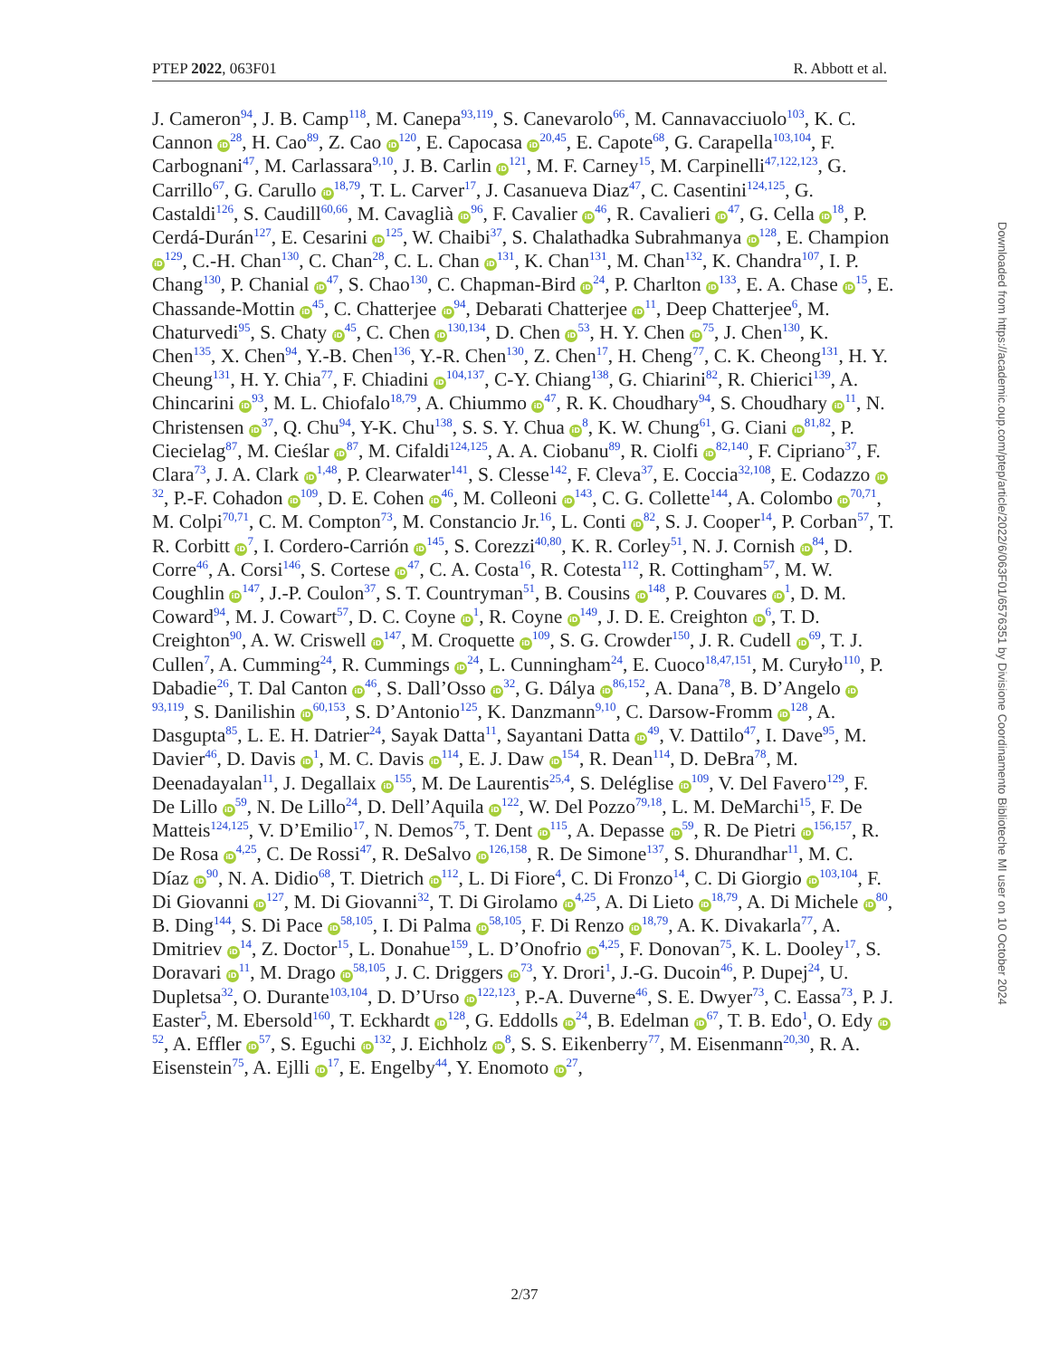PTEP 2022, 063F01 R. Abbott et al.
J. Cameron<sup>94</sup>, J. B. Camp<sup>118</sup>, M. Canepa<sup>93,119</sup>, S. Canevarolo<sup>66</sup>, M. Cannavacciuolo<sup>103</sup>, K. C. Cannon iD<sup>28</sup>, H. Cao<sup>89</sup>, Z. Cao iD<sup>120</sup>, E. Capocasa iD<sup>20,45</sup>, E. Capote<sup>68</sup>, G. Carapella<sup>103,104</sup>, F. Carbognani<sup>47</sup>, M. Carlassara<sup>9,10</sup>, J. B. Carlin iD<sup>121</sup>, M. F. Carney<sup>15</sup>, M. Carpinelli<sup>47,122,123</sup>, G. Carrillo<sup>67</sup>, G. Carullo iD<sup>18,79</sup>, T. L. Carver<sup>17</sup>, J. Casanueva Diaz<sup>47</sup>, C. Casentini<sup>124,125</sup>, G. Castaldi<sup>126</sup>, S. Caudill<sup>60,66</sup>, M. Cavaglià iD<sup>96</sup>, F. Cavalier iD<sup>46</sup>, R. Cavalieri iD<sup>47</sup>, G. Cella iD<sup>18</sup>, P. Cerdá-Durán<sup>127</sup>, E. Cesarini iD<sup>125</sup>, W. Chaibi<sup>37</sup>, S. Chalathadka Subrahmanya iD<sup>128</sup>, E. Champion iD<sup>129</sup>, C.-H. Chan<sup>130</sup>, C. Chan<sup>28</sup>, C. L. Chan iD<sup>131</sup>, K. Chan<sup>131</sup>, M. Chan<sup>132</sup>, K. Chandra<sup>107</sup>, I. P. Chang<sup>130</sup>, P. Chanial iD<sup>47</sup>, S. Chao<sup>130</sup>, C. Chapman-Bird iD<sup>24</sup>, P. Charlton iD<sup>133</sup>, E. A. Chase iD<sup>15</sup>, E. Chassande-Mottin iD<sup>45</sup>, C. Chatterjee iD<sup>94</sup>, Debarati Chatterjee iD<sup>11</sup>, Deep Chatterjee<sup>6</sup>, M. Chaturvedi<sup>95</sup>, S. Chaty iD<sup>45</sup>, C. Chen iD<sup>130,134</sup>, D. Chen iD<sup>53</sup>, H. Y. Chen iD<sup>75</sup>, J. Chen<sup>130</sup>, K. Chen<sup>135</sup>, X. Chen<sup>94</sup>, Y.-B. Chen<sup>136</sup>, Y.-R. Chen<sup>130</sup>, Z. Chen<sup>17</sup>, H. Cheng<sup>77</sup>, C. K. Cheong<sup>131</sup>, H. Y. Cheung<sup>131</sup>, H. Y. Chia<sup>77</sup>, F. Chiadini iD<sup>104,137</sup>, C-Y. Chiang<sup>138</sup>, G. Chiarini<sup>82</sup>, R. Chierici<sup>139</sup>, A. Chincarini iD<sup>93</sup>, M. L. Chiofalo<sup>18,79</sup>, A. Chiummo iD<sup>47</sup>, R. K. Choudhary<sup>94</sup>, S. Choudhary iD<sup>11</sup>, N. Christensen iD<sup>37</sup>, Q. Chu<sup>94</sup>, Y-K. Chu<sup>138</sup>, S. S. Y. Chua iD<sup>8</sup>, K. W. Chung<sup>61</sup>, G. Ciani iD<sup>81,82</sup>, P. Ciecielag<sup>87</sup>, M. Cieślar iD<sup>87</sup>, M. Cifaldi<sup>124,125</sup>, A. A. Ciobanu<sup>89</sup>, R. Ciolfi iD<sup>82,140</sup>, F. Cipriano<sup>37</sup>, F. Clara<sup>73</sup>, J. A. Clark iD<sup>1,48</sup>, P. Clearwater<sup>141</sup>, S. Clesse<sup>142</sup>, F. Cleva<sup>37</sup>, E. Coccia<sup>32,108</sup>, E. Codazzo iD<sup>32</sup>, P.-F. Cohadon iD<sup>109</sup>, D. E. Cohen iD<sup>46</sup>, M. Colleoni iD<sup>143</sup>, C. G. Collette<sup>144</sup>, A. Colombo iD<sup>70,71</sup>, M. Colpi<sup>70,71</sup>, C. M. Compton<sup>73</sup>, M. Constancio Jr.<sup>16</sup>, L. Conti iD<sup>82</sup>, S. J. Cooper<sup>14</sup>, P. Corban<sup>57</sup>, T. R. Corbitt iD<sup>7</sup>, I. Cordero-Carrión iD<sup>145</sup>, S. Corezzi<sup>40,80</sup>, K. R. Corley<sup>51</sup>, N. J. Cornish iD<sup>84</sup>, D. Corre<sup>46</sup>, A. Corsi<sup>146</sup>, S. Cortese iD<sup>47</sup>, C. A. Costa<sup>16</sup>, R. Cotesta<sup>112</sup>, R. Cottingham<sup>57</sup>, M. W. Coughlin iD<sup>147</sup>, J.-P. Coulon<sup>37</sup>, S. T. Countryman<sup>51</sup>, B. Cousins iD<sup>148</sup>, P. Couvares iD<sup>1</sup>, D. M. Coward<sup>94</sup>, M. J. Cowart<sup>57</sup>, D. C. Coyne iD<sup>1</sup>, R. Coyne iD<sup>149</sup>, J. D. E. Creighton iD<sup>6</sup>, T. D. Creighton<sup>90</sup>, A. W. Criswell iD<sup>147</sup>, M. Croquette iD<sup>109</sup>, S. G. Crowder<sup>150</sup>, J. R. Cudell iD<sup>69</sup>, T. J. Cullen<sup>7</sup>, A. Cumming<sup>24</sup>, R. Cummings iD<sup>24</sup>, L. Cunningham<sup>24</sup>, E. Cuoco<sup>18,47,151</sup>, M. Curyło<sup>110</sup>, P. Dabadie<sup>26</sup>, T. Dal Canton iD<sup>46</sup>, S. Dall’Osso iD<sup>32</sup>, G. Dálya iD<sup>86,152</sup>, A. Dana<sup>78</sup>, B. D’Angelo iD<sup>93,119</sup>, S. Danilishin iD<sup>60,153</sup>, S. D’Antonio<sup>125</sup>, K. Danzmann<sup>9,10</sup>, C. Darsow-Fromm iD<sup>128</sup>, A. Dasgupta<sup>85</sup>, L. E. H. Datrier<sup>24</sup>, Sayak Datta<sup>11</sup>, Sayantani Datta iD<sup>49</sup>, V. Dattilo<sup>47</sup>, I. Dave<sup>95</sup>, M. Davier<sup>46</sup>, D. Davis iD<sup>1</sup>, M. C. Davis iD<sup>114</sup>, E. J. Daw iD<sup>154</sup>, R. Dean<sup>114</sup>, D. DeBra<sup>78</sup>, M. Deenadayalan<sup>11</sup>, J. Degallaix iD<sup>155</sup>, M. De Laurentis<sup>25,4</sup>, S. Deléglise iD<sup>109</sup>, V. Del Favero<sup>129</sup>, F. De Lillo iD<sup>59</sup>, N. De Lillo<sup>24</sup>, D. Dell’Aquila iD<sup>122</sup>, W. Del Pozzo<sup>79,18</sup>, L. M. DeMarchi<sup>15</sup>, F. De Matteis<sup>124,125</sup>, V. D’Emilio<sup>17</sup>, N. Demos<sup>75</sup>, T. Dent iD<sup>115</sup>, A. Depasse iD<sup>59</sup>, R. De Pietri iD<sup>156,157</sup>, R. De Rosa iD<sup>4,25</sup>, C. De Rossi<sup>47</sup>, R. DeSalvo iD<sup>126,158</sup>, R. De Simone<sup>137</sup>, S. Dhurandhar<sup>11</sup>, M. C. Díaz iD<sup>90</sup>, N. A. Didio<sup>68</sup>, T. Dietrich iD<sup>112</sup>, L. Di Fiore<sup>4</sup>, C. Di Fronzo<sup>14</sup>, C. Di Giorgio iD<sup>103,104</sup>, F. Di Giovanni iD<sup>127</sup>, M. Di Giovanni<sup>32</sup>, T. Di Girolamo iD<sup>4,25</sup>, A. Di Lieto iD<sup>18,79</sup>, A. Di Michele iD<sup>80</sup>, B. Ding<sup>144</sup>, S. Di Pace iD<sup>58,105</sup>, I. Di Palma iD<sup>58,105</sup>, F. Di Renzo iD<sup>18,79</sup>, A. K. Divakarla<sup>77</sup>, A. Dmitriev iD<sup>14</sup>, Z. Doctor<sup>15</sup>, L. Donahue<sup>159</sup>, L. D’Onofrio iD<sup>4,25</sup>, F. Donovan<sup>75</sup>, K. L. Dooley<sup>17</sup>, S. Doravari iD<sup>11</sup>, M. Drago iD<sup>58,105</sup>, J. C. Driggers iD<sup>73</sup>, Y. Drori<sup>1</sup>, J.-G. Ducoin<sup>46</sup>, P. Dupej<sup>24</sup>, U. Dupletsa<sup>32</sup>, O. Durante<sup>103,104</sup>, D. D’Urso iD<sup>122,123</sup>, P.-A. Duverne<sup>46</sup>, S. E. Dwyer<sup>73</sup>, C. Eassa<sup>73</sup>, P. J. Easter<sup>5</sup>, M. Ebersold<sup>160</sup>, T. Eckhardt iD<sup>128</sup>, G. Eddolls iD<sup>24</sup>, B. Edelman iD<sup>67</sup>, T. B. Edo<sup>1</sup>, O. Edy iD<sup>52</sup>, A. Effler iD<sup>57</sup>, S. Eguchi iD<sup>132</sup>, J. Eichholz iD<sup>8</sup>, S. S. Eikenberry<sup>77</sup>, M. Eisenmann<sup>20,30</sup>, R. A. Eisenstein<sup>75</sup>, A. Ejlli iD<sup>17</sup>, E. Engelby<sup>44</sup>, Y. Enomoto iD<sup>27</sup>,
Downloaded from https://academic.oup.com/ptep/article/2022/6/063F01/6576351 by Divisione Coordinamento Biblioteche MI user on 10 October 2024
2/37